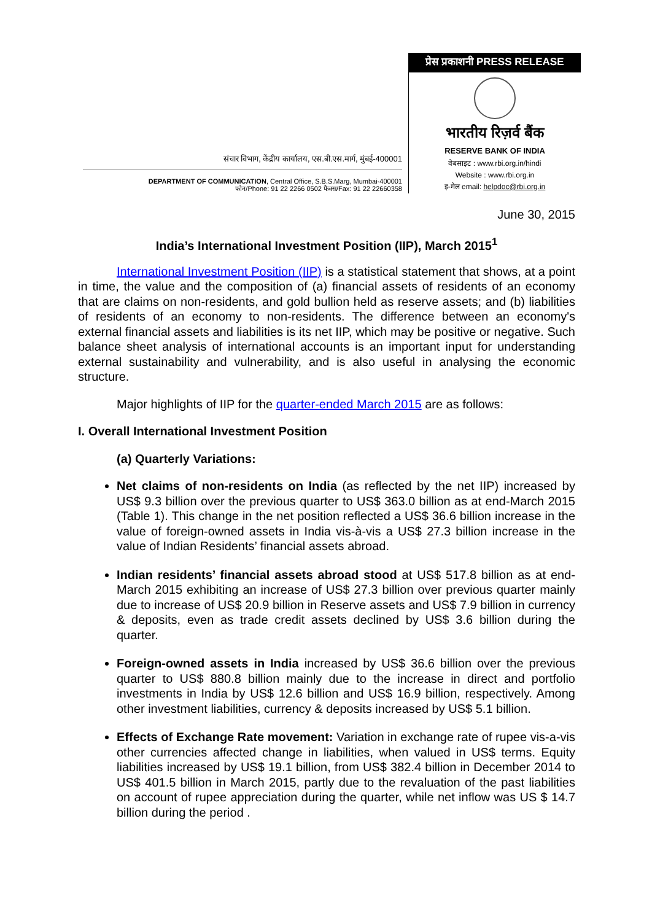संचार विभाग, केंद्रीय कार्यालय, एस.बी.एस.मार्ग, मुंबई-400001
DEPARTMENT OF COMMUNICATION, Central Office, S.B.S.Marg, Mumbai-400001
फोन/Phone: 91 22 2266 0502 फैक्स/Fax: 91 22 22660358
प्रेस प्रकाशनी PRESS RELEASE
भारतीय रिज़र्व बैंक
RESERVE BANK OF INDIA
वेबसाइट : www.rbi.org.in/hindi
Website : www.rbi.org.in
इ-मेल email: helpdoc@rbi.org.in
June 30, 2015
India’s International Investment Position (IIP), March 2015<sup>1</sup>
International Investment Position (IIP) is a statistical statement that shows, at a point in time, the value and the composition of (a) financial assets of residents of an economy that are claims on non-residents, and gold bullion held as reserve assets; and (b) liabilities of residents of an economy to non-residents. The difference between an economy's external financial assets and liabilities is its net IIP, which may be positive or negative. Such balance sheet analysis of international accounts is an important input for understanding external sustainability and vulnerability, and is also useful in analysing the economic structure.
Major highlights of IIP for the quarter-ended March 2015 are as follows:
I. Overall International Investment Position
(a) Quarterly Variations:
Net claims of non-residents on India (as reflected by the net IIP) increased by US$ 9.3 billion over the previous quarter to US$ 363.0 billion as at end-March 2015 (Table 1). This change in the net position reflected a US$ 36.6 billion increase in the value of foreign-owned assets in India vis-à-vis a US$ 27.3 billion increase in the value of Indian Residents’ financial assets abroad.
Indian residents’ financial assets abroad stood at US$ 517.8 billion as at end-March 2015 exhibiting an increase of US$ 27.3 billion over previous quarter mainly due to increase of US$ 20.9 billion in Reserve assets and US$ 7.9 billion in currency & deposits, even as trade credit assets declined by US$ 3.6 billion during the quarter.
Foreign-owned assets in India increased by US$ 36.6 billion over the previous quarter to US$ 880.8 billion mainly due to the increase in direct and portfolio investments in India by US$ 12.6 billion and US$ 16.9 billion, respectively. Among other investment liabilities, currency & deposits increased by US$ 5.1 billion.
Effects of Exchange Rate movement: Variation in exchange rate of rupee vis-a-vis other currencies affected change in liabilities, when valued in US$ terms. Equity liabilities increased by US$ 19.1 billion, from US$ 382.4 billion in December 2014 to US$ 401.5 billion in March 2015, partly due to the revaluation of the past liabilities on account of rupee appreciation during the quarter, while net inflow was US $ 14.7 billion during the period .